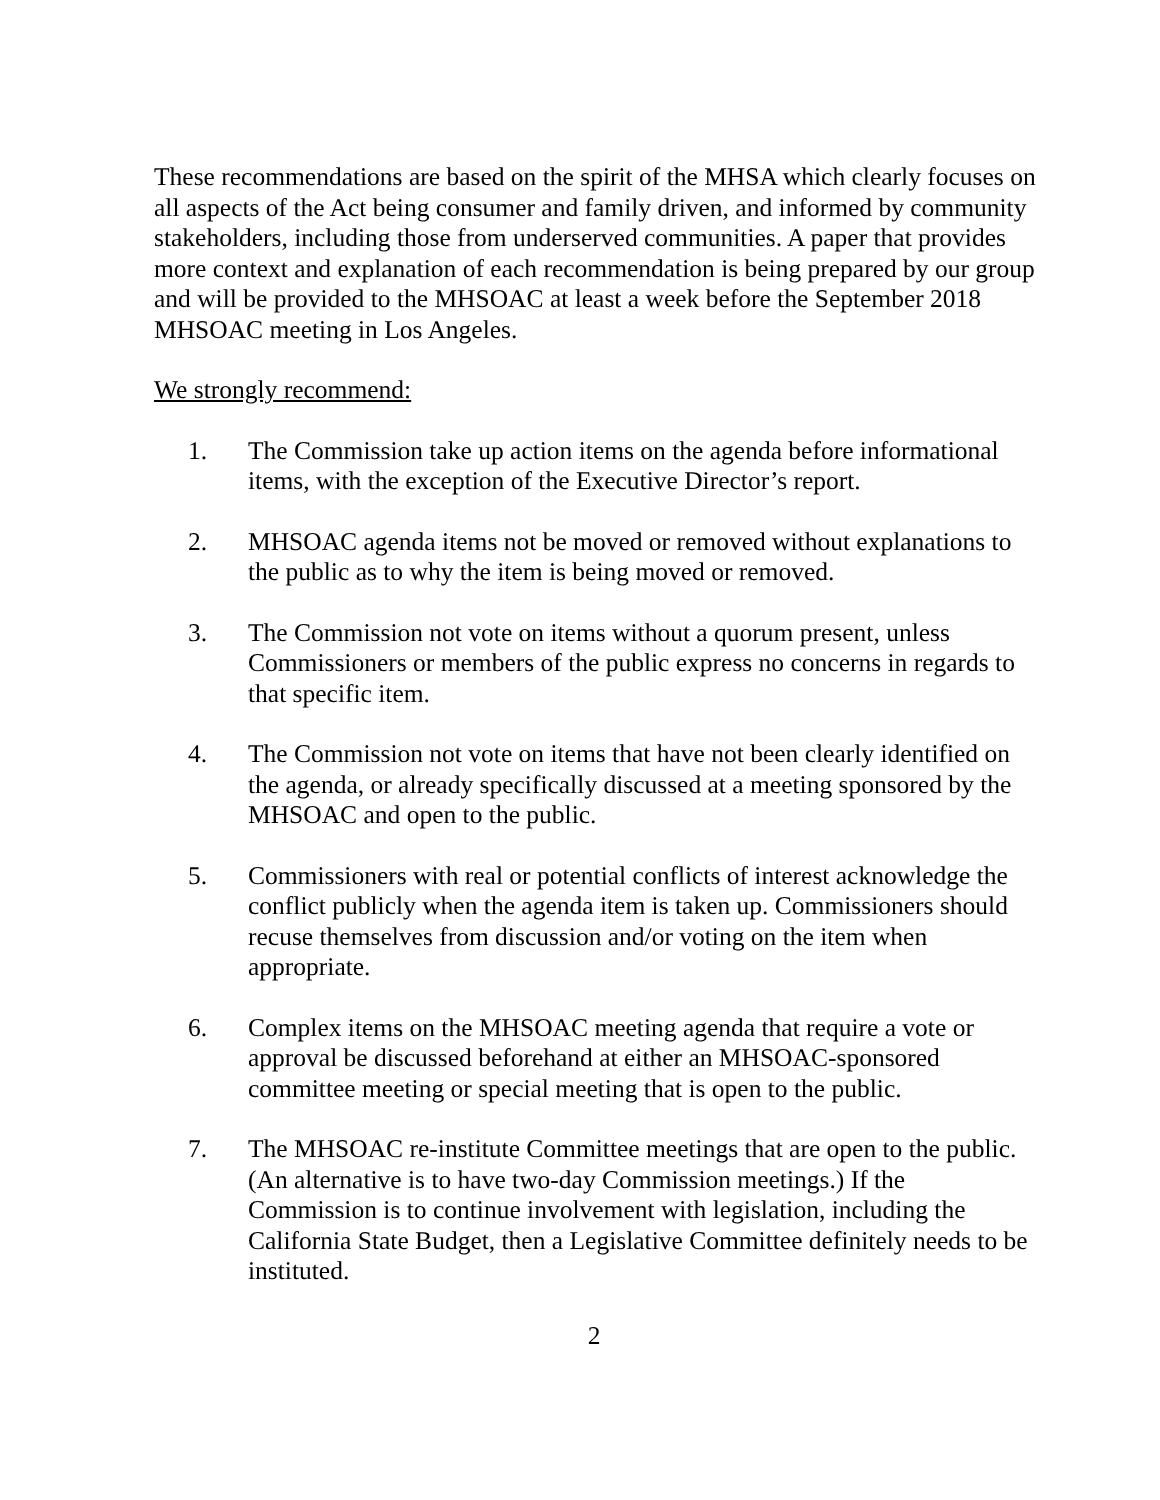These recommendations are based on the spirit of the MHSA which clearly focuses on all aspects of the Act being consumer and family driven, and informed by community stakeholders, including those from underserved communities. A paper that provides more context and explanation of each recommendation is being prepared by our group and will be provided to the MHSOAC at least a week before the September 2018 MHSOAC meeting in Los Angeles.
We strongly recommend:
1. The Commission take up action items on the agenda before informational items, with the exception of the Executive Director’s report.
2. MHSOAC agenda items not be moved or removed without explanations to the public as to why the item is being moved or removed.
3. The Commission not vote on items without a quorum present, unless Commissioners or members of the public express no concerns in regards to that specific item.
4. The Commission not vote on items that have not been clearly identified on the agenda, or already specifically discussed at a meeting sponsored by the MHSOAC and open to the public.
5. Commissioners with real or potential conflicts of interest acknowledge the conflict publicly when the agenda item is taken up. Commissioners should recuse themselves from discussion and/or voting on the item when appropriate.
6. Complex items on the MHSOAC meeting agenda that require a vote or approval be discussed beforehand at either an MHSOAC-sponsored committee meeting or special meeting that is open to the public.
7. The MHSOAC re-institute Committee meetings that are open to the public. (An alternative is to have two-day Commission meetings.) If the Commission is to continue involvement with legislation, including the California State Budget, then a Legislative Committee definitely needs to be instituted.
2